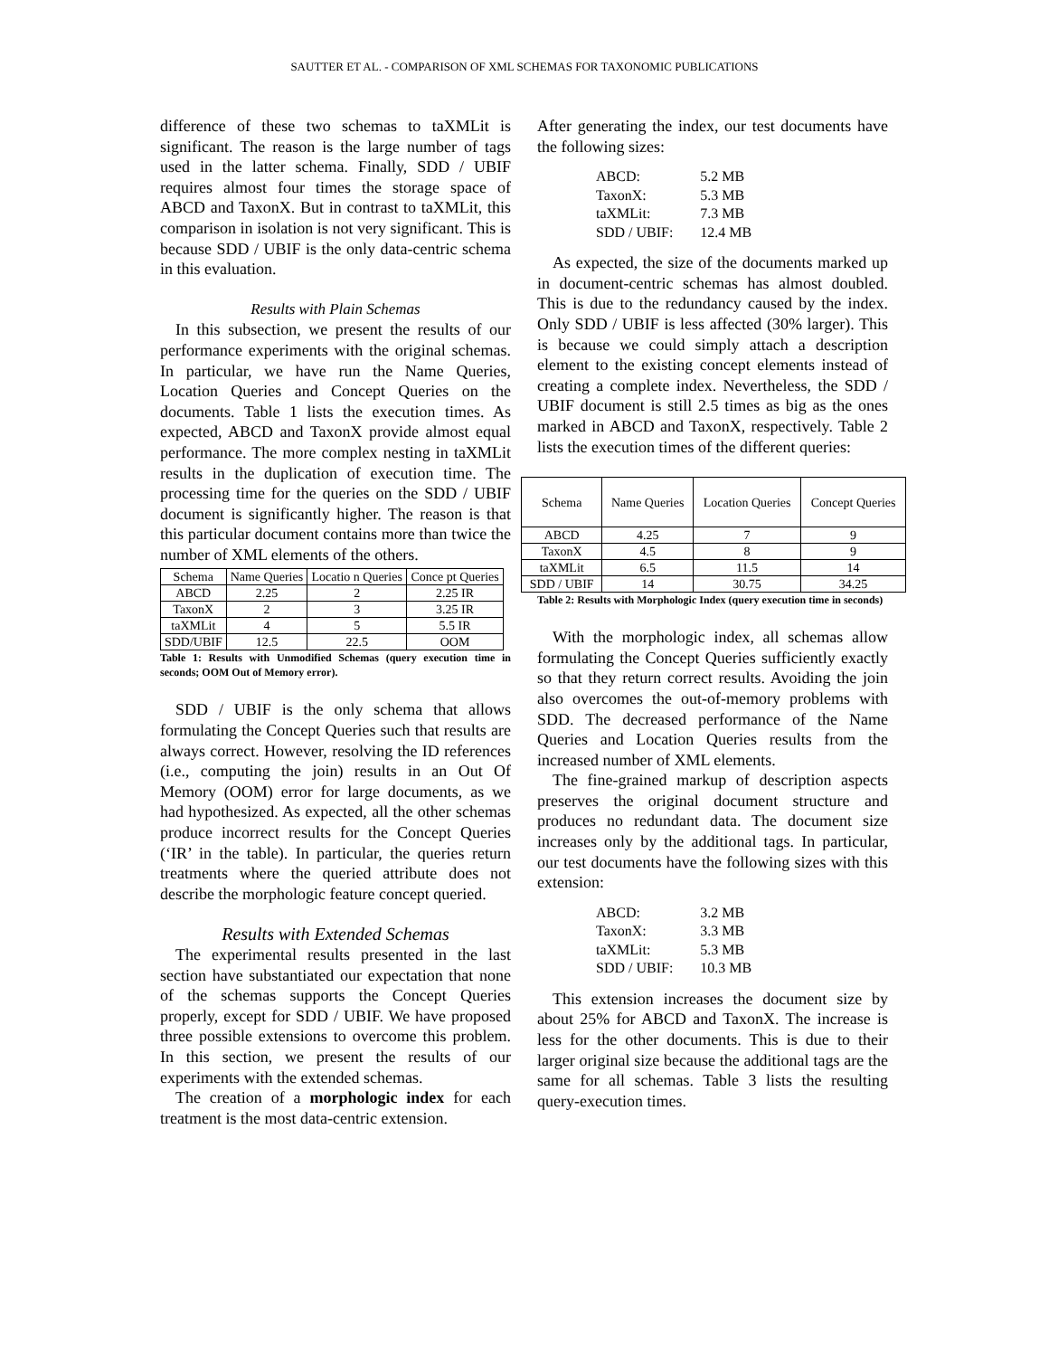SAUTTER ET AL. - COMPARISON OF XML SCHEMAS FOR TAXONOMIC PUBLICATIONS
difference of these two schemas to taXMLit is significant. The reason is the large number of tags used in the latter schema. Finally, SDD / UBIF requires almost four times the storage space of ABCD and TaxonX. But in contrast to taXMLit, this comparison in isolation is not very significant. This is because SDD / UBIF is the only data-centric schema in this evaluation.
Results with Plain Schemas
In this subsection, we present the results of our performance experiments with the original schemas. In particular, we have run the Name Queries, Location Queries and Concept Queries on the documents. Table 1 lists the execution times. As expected, ABCD and TaxonX provide almost equal performance. The more complex nesting in taXMLit results in the duplication of execution time. The processing time for the queries on the SDD / UBIF document is significantly higher. The reason is that this particular document contains more than twice the number of XML elements of the others.
| Schema | Name Queries | Locatio n Queries | Conce pt Queries |
| --- | --- | --- | --- |
| ABCD | 2.25 | 2 | 2.25 IR |
| TaxonX | 2 | 3 | 3.25 IR |
| taXMLit | 4 | 5 | 5.5 IR |
| SDD/UBIF | 12.5 | 22.5 | OOM |
Table 1: Results with Unmodified Schemas (query execution time in seconds; OOM Out of Memory error).
SDD / UBIF is the only schema that allows formulating the Concept Queries such that results are always correct. However, resolving the ID references (i.e., computing the join) results in an Out Of Memory (OOM) error for large documents, as we had hypothesized. As expected, all the other schemas produce incorrect results for the Concept Queries (‘IR’ in the table). In particular, the queries return treatments where the queried attribute does not describe the morphologic feature concept queried.
Results with Extended Schemas
The experimental results presented in the last section have substantiated our expectation that none of the schemas supports the Concept Queries properly, except for SDD / UBIF. We have proposed three possible extensions to overcome this problem. In this section, we present the results of our experiments with the extended schemas.
The creation of a morphologic index for each treatment is the most data-centric extension.
After generating the index, our test documents have the following sizes:
| ABCD: | 5.2 MB |
| TaxonX: | 5.3 MB |
| taXMLit: | 7.3 MB |
| SDD / UBIF: | 12.4 MB |
As expected, the size of the documents marked up in document-centric schemas has almost doubled. This is due to the redundancy caused by the index. Only SDD / UBIF is less affected (30% larger). This is because we could simply attach a description element to the existing concept elements instead of creating a complete index. Nevertheless, the SDD / UBIF document is still 2.5 times as big as the ones marked in ABCD and TaxonX, respectively. Table 2 lists the execution times of the different queries:
| Schema | Name Queries | Location Queries | Concept Queries |
| --- | --- | --- | --- |
| ABCD | 4.25 | 7 | 9 |
| TaxonX | 4.5 | 8 | 9 |
| taXMLit | 6.5 | 11.5 | 14 |
| SDD / UBIF | 14 | 30.75 | 34.25 |
Table 2: Results with Morphologic Index (query execution time in seconds)
With the morphologic index, all schemas allow formulating the Concept Queries sufficiently exactly so that they return correct results. Avoiding the join also overcomes the out-of-memory problems with SDD. The decreased performance of the Name Queries and Location Queries results from the increased number of XML elements.
The fine-grained markup of description aspects preserves the original document structure and produces no redundant data. The document size increases only by the additional tags. In particular, our test documents have the following sizes with this extension:
| ABCD: | 3.2 MB |
| TaxonX: | 3.3 MB |
| taXMLit: | 5.3 MB |
| SDD / UBIF: | 10.3 MB |
This extension increases the document size by about 25% for ABCD and TaxonX. The increase is less for the other documents. This is due to their larger original size because the additional tags are the same for all schemas. Table 3 lists the resulting query-execution times.